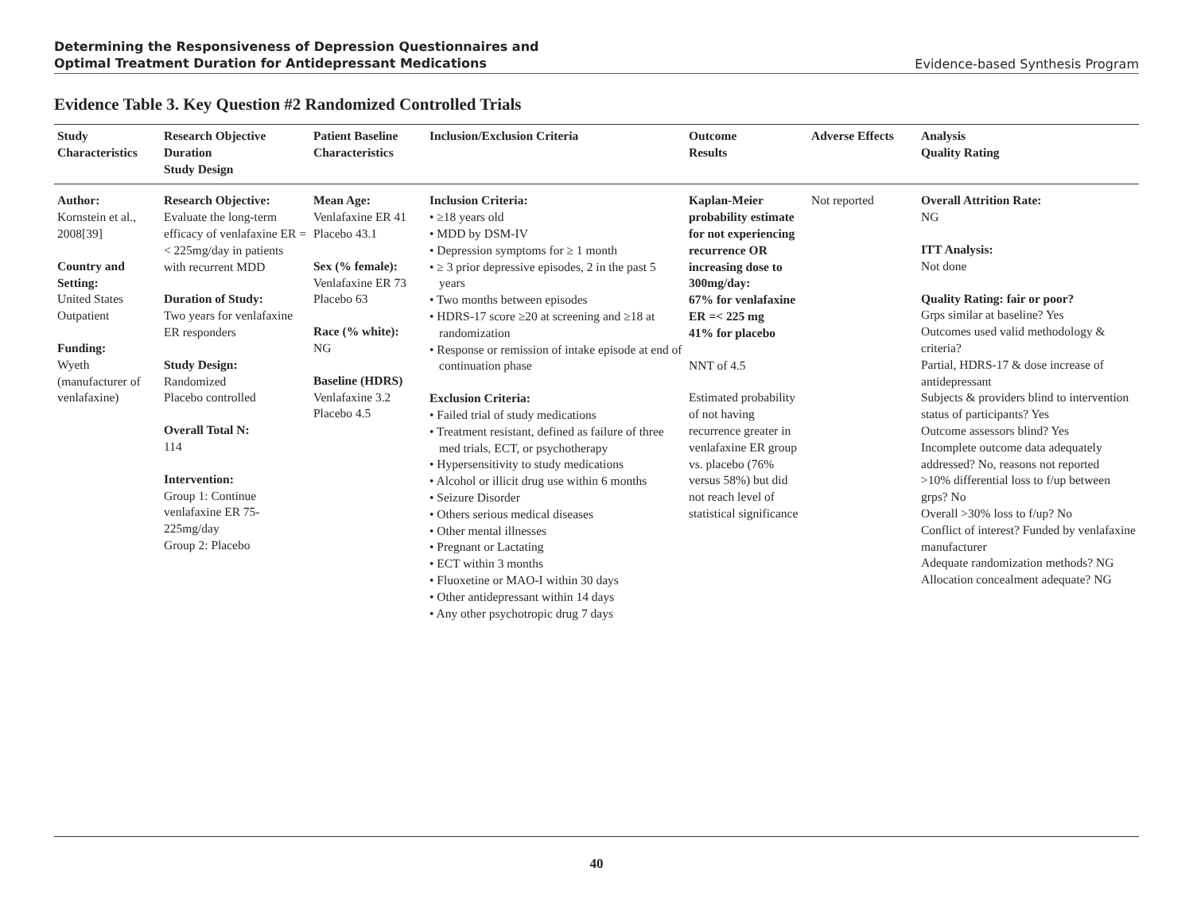Determining the Responsiveness of Depression Questionnaires and
Optimal Treatment Duration for Antidepressant Medications Evidence-based Synthesis Program
Evidence Table 3. Key Question #2 Randomized Controlled Trials
| Study Characteristics | Research Objective Duration Study Design | Patient Baseline Characteristics | Inclusion/Exclusion Criteria | Outcome Results | Adverse Effects | Analysis Quality Rating |
| --- | --- | --- | --- | --- | --- | --- |
| Author: Kornstein et al., 2008[39] Country and Setting: United States Outpatient Funding: Wyeth (manufacturer of venlafaxine) | Research Objective: Evaluate the long-term efficacy of venlafaxine ER =< 225mg/day in patients with recurrent MDD Duration of Study: Two years for venlafaxine ER responders Study Design: Randomized Placebo controlled Overall Total N: 114 Intervention: Group 1: Continue venlafaxine ER 75-225mg/day Group 2: Placebo | Mean Age: Venlafaxine ER 41 Placebo 43.1 Sex (% female): Venlafaxine ER 73 Placebo 63 Race (% white): NG Baseline (HDRS) Venlafaxine 3.2 Placebo 4.5 | Inclusion Criteria: • ≥18 years old • MDD by DSM-IV • Depression symptoms for ≥ 1 month • ≥ 3 prior depressive episodes, 2 in the past 5 years • Two months between episodes • HDRS-17 score ≥20 at screening and ≥18 at randomization • Response or remission of intake episode at end of continuation phase Exclusion Criteria: • Failed trial of study medications • Treatment resistant, defined as failure of three med trials, ECT, or psychotherapy • Hypersensitivity to study medications • Alcohol or illicit drug use within 6 months • Seizure Disorder • Others serious medical diseases • Other mental illnesses • Pregnant or Lactating • ECT within 3 months • Fluoxetine or MAO-I within 30 days • Other antidepressant within 14 days • Any other psychotropic drug 7 days | Kaplan-Meier probability estimate for not experiencing recurrence OR increasing dose to 300mg/day: 67% for venlafaxine ER =< 225 mg 41% for placebo NNT of 4.5 Estimated probability of not having recurrence greater in venlafaxine ER group vs. placebo (76% versus 58%) but did not reach level of statistical significance | Not reported | Overall Attrition Rate: NG ITT Analysis: Not done Quality Rating: fair or poor? Grps similar at baseline? Yes Outcomes used valid methodology & criteria? Partial, HDRS-17 & dose increase of antidepressant Subjects & providers blind to intervention status of participants? Yes Outcome assessors blind? Yes Incomplete outcome data adequately addressed? No, reasons not reported >10% differential loss to f/up between grps? No Overall >30% loss to f/up? No Conflict of interest? Funded by venlafaxine manufacturer Adequate randomization methods? NG Allocation concealment adequate? NG |
40